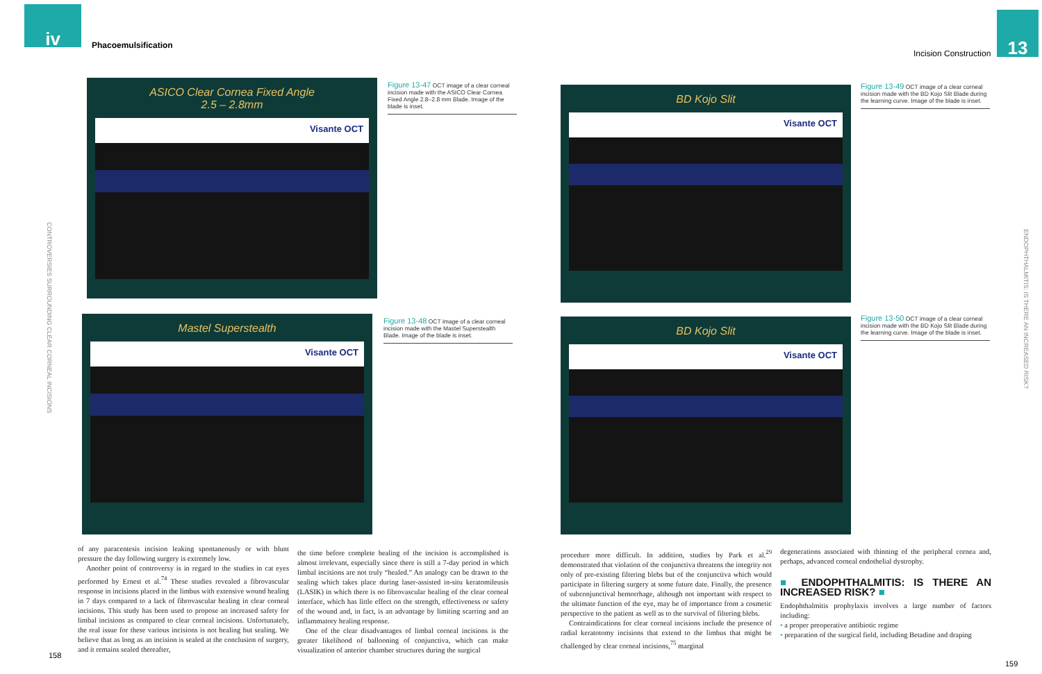iv
Phacoemulsification
CONTROVERSIES SURROUNDING CLEAR CORNEAL INCISIONS
ASICO Clear Cornea Fixed Angle
2.5 – 2.8mm
Visante OCT
Figure 13-47 OCT image of a clear corneal incision made with the ASICO Clear Cornea Fixed Angle 2.8–2.8 mm Blade. Image of the blade is inset.
Mastel Superstealth
Visante OCT
Figure 13-48 OCT image of a clear corneal incision made with the Mastel Superstealth Blade. Image of the blade is inset.
of any paracentesis incision leaking spontaneously or with blunt pressure the day following surgery is extremely low.
Another point of controversy is in regard to the studies in cat eyes performed by Ernest et al.<sup>74</sup> These studies revealed a fibrovascular response in incisions placed in the limbus with extensive wound healing in 7 days compared to a lack of fibrovascular healing in clear corneal incisions. This study has been used to propose an increased safety for limbal incisions as compared to clear corneal incisions. Unfortunately, the real issue for these various incisions is not healing but sealing. We believe that as long as an incision is sealed at the conclusion of surgery, and it remains sealed thereafter,
the time before complete healing of the incision is accomplished is almost irrelevant, especially since there is still a 7-day period in which limbal incisions are not truly “healed.” An analogy can be drawn to the sealing which takes place during laser-assisted in-situ keratomileusis (LASIK) in which there is no fibrovascular healing of the clear corneal interface, which has little effect on the strength, effectiveness or safety of the wound and, in fact, is an advantage by limiting scarring and an inflammatory healing response.
One of the clear disadvantages of limbal corneal incisions is the greater likelihood of ballooning of conjunctiva, which can make visualization of anterior chamber structures during the surgical
158
Incision Construction
13
ENDOPHTHALMITIS: IS THERE AN INCREASED RISK?
BD Kojo Slit
Visante OCT
Figure 13-49 OCT image of a clear corneal incision made with the BD Kojo Slit Blade during the learning curve. Image of the blade is inset.
BD Kojo Slit
Visante OCT
Figure 13-50 OCT image of a clear corneal incision made with the BD Kojo Slit Blade during the learning curve. Image of the blade is inset.
procedure more difficult. In addition, studies by Park et al.<sup>29</sup> demonstrated that violation of the conjunctiva threatens the integrity not only of pre-existing filtering blebs but of the conjunctiva which would participate in filtering surgery at some future date. Finally, the presence of subconjunctival hemorrhage, although not important with respect to the ultimate function of the eye, may be of importance from a cosmetic perspective to the patient as well as to the survival of filtering blebs.
Contraindications for clear corneal incisions include the presence of radial keratotomy incisions that extend to the limbus that might be challenged by clear corneal incisions,<sup>75</sup> marginal
degenerations associated with thinning of the peripheral cornea and, perhaps, advanced corneal endothelial dystrophy.
■ ENDOPHTHALMITIS: IS THERE AN INCREASED RISK? ■
Endophthalmitis prophylaxis involves a large number of factors including:
• a proper preoperative antibiotic regime
• preparation of the surgical field, including Betadine and draping
159